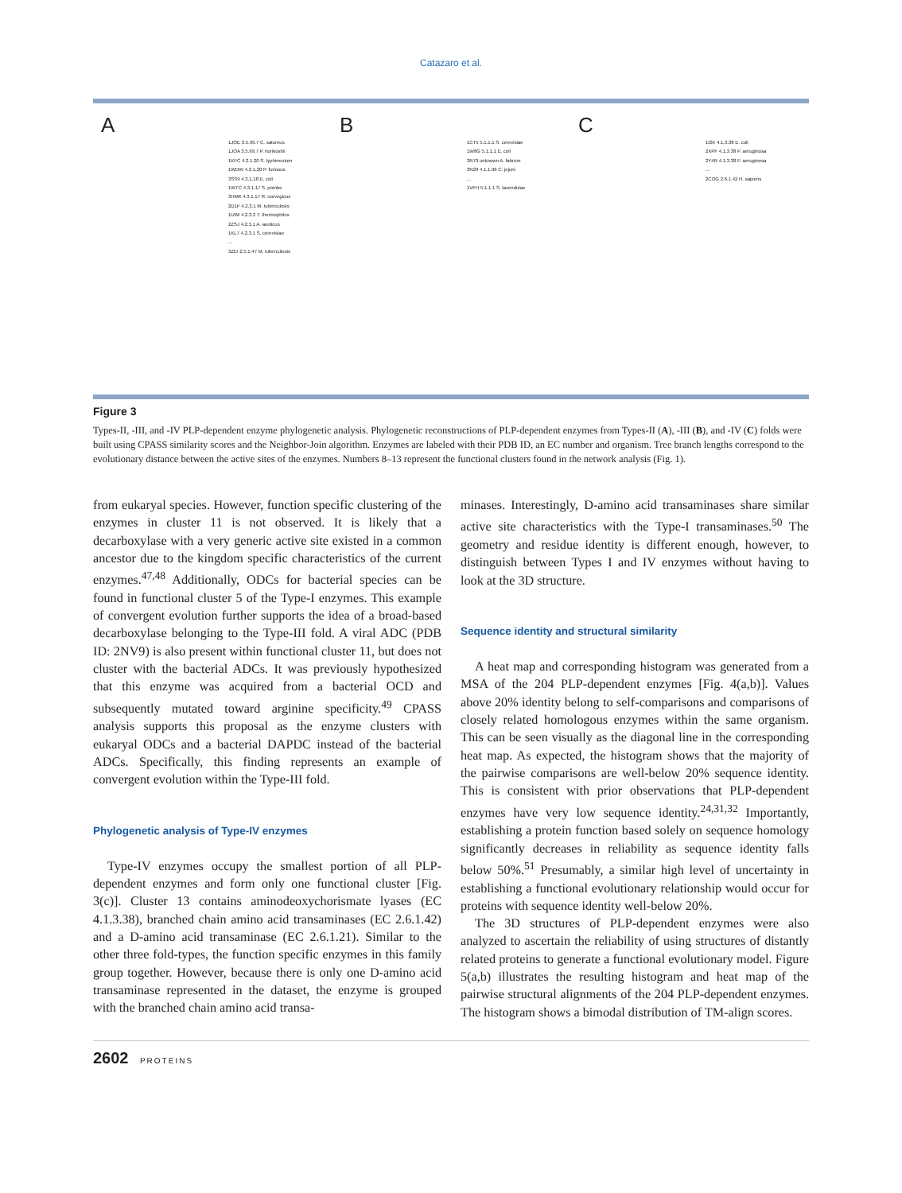Catazaro et al.
A
1JOE 3.5.99.7 C. saturnus
1JOA 3.5.99.7 P. horikoshii
1KFC 4.2.1.20 S. typhimurium
1WDW 4.2.1.20 P. furiosus
3SS9 4.3.1.18 E. coli
1WTC 4.3.1.17 S. pombe
3HMK 4.3.1.17 R. norvegicus
2D1F 4.2.3.1 M. tuberculosis
1UIM 4.2.3.2 T. thermophilus
2ZSJ 4.2.3.1 A. aeolicus
1KL7 4.2.3.1 S. cerevisiae
...
3ZEI 2.5.1.47 M. tuberculosis
B
1CT5 5.1.1.1 S. cerevisiae
1W8G 5.1.1.1 E. coli
3R79 unknown A. fabrum
3N29 4.1.1.96 C. jejuni
...
1VFH 5.1.1.1 S. lavendulae
C
1I2K 4.1.3.38 E. coli
2XPF 4.1.3.38 P. aeruginosa
2Y4R 4.1.3.38 P. aeruginosa
...
2COG 2.6.1.42 H. sapiens
Figure 3
Types-II, -III, and -IV PLP-dependent enzyme phylogenetic analysis. Phylogenetic reconstructions of PLP-dependent enzymes from Types-II (A), -III (B), and -IV (C) folds were built using CPASS similarity scores and the Neighbor-Join algorithm. Enzymes are labeled with their PDB ID, an EC number and organism. Tree branch lengths correspond to the evolutionary distance between the active sites of the enzymes. Numbers 8–13 represent the functional clusters found in the network analysis (Fig. 1).
from eukaryal species. However, function specific clustering of the enzymes in cluster 11 is not observed. It is likely that a decarboxylase with a very generic active site existed in a common ancestor due to the kingdom specific characteristics of the current enzymes.<sup>47,48</sup> Additionally, ODCs for bacterial species can be found in functional cluster 5 of the Type-I enzymes. This example of convergent evolution further supports the idea of a broad-based decarboxylase belonging to the Type-III fold. A viral ADC (PDB ID: 2NV9) is also present within functional cluster 11, but does not cluster with the bacterial ADCs. It was previously hypothesized that this enzyme was acquired from a bacterial OCD and subsequently mutated toward arginine specificity.<sup>49</sup> CPASS analysis supports this proposal as the enzyme clusters with eukaryal ODCs and a bacterial DAPDC instead of the bacterial ADCs. Specifically, this finding represents an example of convergent evolution within the Type-III fold.
Phylogenetic analysis of Type-IV enzymes
Type-IV enzymes occupy the smallest portion of all PLP-dependent enzymes and form only one functional cluster [Fig. 3(c)]. Cluster 13 contains aminodeoxychorismate lyases (EC 4.1.3.38), branched chain amino acid transaminases (EC 2.6.1.42) and a D-amino acid transaminase (EC 2.6.1.21). Similar to the other three fold-types, the function specific enzymes in this family group together. However, because there is only one D-amino acid transaminase represented in the dataset, the enzyme is grouped with the branched chain amino acid transa-
minases. Interestingly, D-amino acid transaminases share similar active site characteristics with the Type-I transaminases.<sup>50</sup> The geometry and residue identity is different enough, however, to distinguish between Types I and IV enzymes without having to look at the 3D structure.
Sequence identity and structural similarity
A heat map and corresponding histogram was generated from a MSA of the 204 PLP-dependent enzymes [Fig. 4(a,b)]. Values above 20% identity belong to self-comparisons and comparisons of closely related homologous enzymes within the same organism. This can be seen visually as the diagonal line in the corresponding heat map. As expected, the histogram shows that the majority of the pairwise comparisons are well-below 20% sequence identity. This is consistent with prior observations that PLP-dependent enzymes have very low sequence identity.<sup>24,31,32</sup> Importantly, establishing a protein function based solely on sequence homology significantly decreases in reliability as sequence identity falls below 50%.<sup>51</sup> Presumably, a similar high level of uncertainty in establishing a functional evolutionary relationship would occur for proteins with sequence identity well-below 20%.
The 3D structures of PLP-dependent enzymes were also analyzed to ascertain the reliability of using structures of distantly related proteins to generate a functional evolutionary model. Figure 5(a,b) illustrates the resulting histogram and heat map of the pairwise structural alignments of the 204 PLP-dependent enzymes. The histogram shows a bimodal distribution of TM-align scores.
2602 PROTEINS